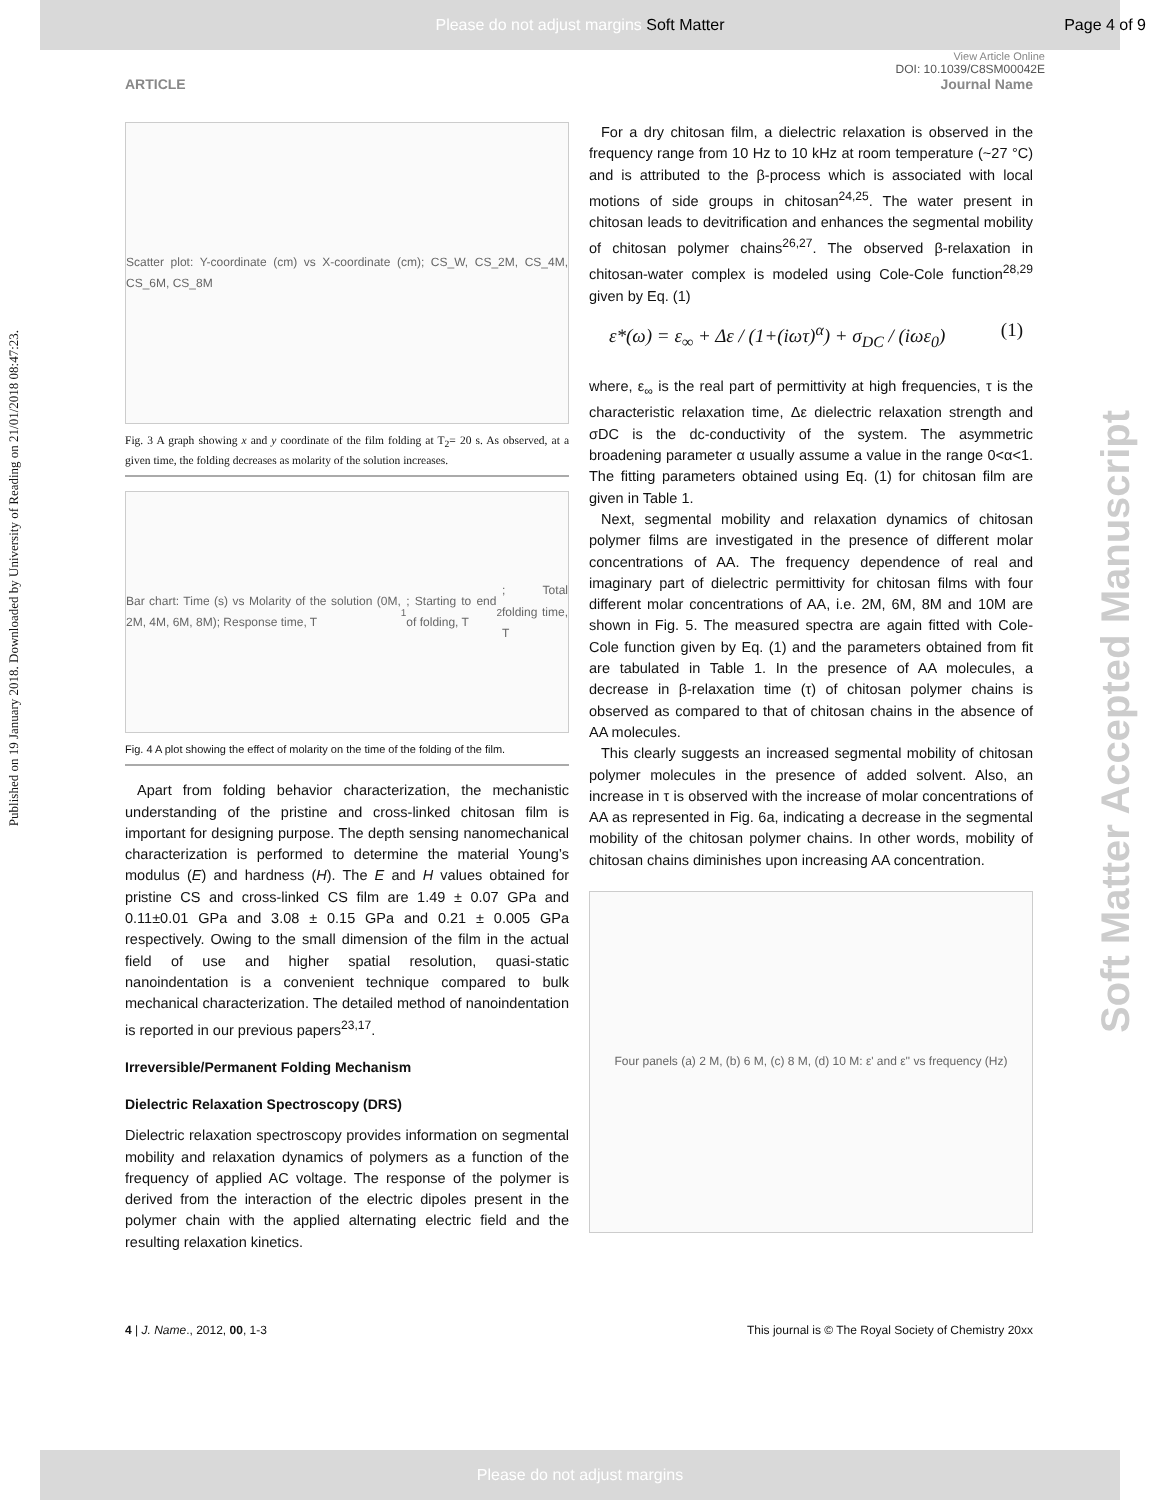Please do not adjust margins Soft Matter Page 4 of 9
View Article Online
DOI: 10.1039/C8SM00042E
ARTICLE Journal Name
Published on 19 January 2018. Downloaded by University of Reading on 21/01/2018 08:47:23.
Soft Matter Accepted Manuscript
Scatter plot: Y-coordinate (cm) vs X-coordinate (cm); CS_W, CS_2M, CS_4M, CS_6M, CS_8M
Fig. 3 A graph showing x and y coordinate of the film folding at T<sub>2</sub>= 20 s. As observed, at a given time, the folding decreases as molarity of the solution increases.
Bar chart: Time (s) vs Molarity of the solution (0M, 2M, 4M, 6M, 8M); Response time, T<sub>1</sub>; Starting to end of folding, T<sub>2</sub>; Total folding time, T
Fig. 4 A plot showing the effect of molarity on the time of the folding of the film.
Apart from folding behavior characterization, the mechanistic understanding of the pristine and cross-linked chitosan film is important for designing purpose. The depth sensing nanomechanical characterization is performed to determine the material Young’s modulus (E) and hardness (H). The E and H values obtained for pristine CS and cross-linked CS film are 1.49 ± 0.07 GPa and 0.11±0.01 GPa and 3.08 ± 0.15 GPa and 0.21 ± 0.005 GPa respectively. Owing to the small dimension of the film in the actual field of use and higher spatial resolution, quasi-static nanoindentation is a convenient technique compared to bulk mechanical characterization. The detailed method of nanoindentation is reported in our previous papers<sup>23,17</sup>.
Irreversible/Permanent Folding Mechanism
Dielectric Relaxation Spectroscopy (DRS)
Dielectric relaxation spectroscopy provides information on segmental mobility and relaxation dynamics of polymers as a function of the frequency of applied AC voltage. The response of the polymer is derived from the interaction of the electric dipoles present in the polymer chain with the applied alternating electric field and the resulting relaxation kinetics.
For a dry chitosan film, a dielectric relaxation is observed in the frequency range from 10 Hz to 10 kHz at room temperature (~27 °C) and is attributed to the β-process which is associated with local motions of side groups in chitosan<sup>24,25</sup>. The water present in chitosan leads to devitrification and enhances the segmental mobility of chitosan polymer chains<sup>26,27</sup>. The observed β-relaxation in chitosan-water complex is modeled using Cole-Cole function<sup>28,29</sup> given by Eq. (1)
ε*(ω) = ε<sub>∞</sub> + Δε / (1+(iωτ)<sup>α</sup>) + σ<sub>DC</sub> / (iωε<sub>0</sub>) (1)
where, ε<sub>∞</sub> is the real part of permittivity at high frequencies, τ is the characteristic relaxation time, Δε dielectric relaxation strength and σDC is the dc-conductivity of the system. The asymmetric broadening parameter α usually assume a value in the range 0<α<1. The fitting parameters obtained using Eq. (1) for chitosan film are given in Table 1.
Next, segmental mobility and relaxation dynamics of chitosan polymer films are investigated in the presence of different molar concentrations of AA. The frequency dependence of real and imaginary part of dielectric permittivity for chitosan films with four different molar concentrations of AA, i.e. 2M, 6M, 8M and 10M are shown in Fig. 5. The measured spectra are again fitted with Cole-Cole function given by Eq. (1) and the parameters obtained from fit are tabulated in Table 1. In the presence of AA molecules, a decrease in β-relaxation time (τ) of chitosan polymer chains is observed as compared to that of chitosan chains in the absence of AA molecules.
This clearly suggests an increased segmental mobility of chitosan polymer molecules in the presence of added solvent. Also, an increase in τ is observed with the increase of molar concentrations of AA as represented in Fig. 6a, indicating a decrease in the segmental mobility of the chitosan polymer chains. In other words, mobility of chitosan chains diminishes upon increasing AA concentration.
Four panels (a) 2 M, (b) 6 M, (c) 8 M, (d) 10 M: ε' and ε'' vs frequency (Hz)
4 | J. Name., 2012, 00, 1-3 This journal is © The Royal Society of Chemistry 20xx
Please do not adjust margins